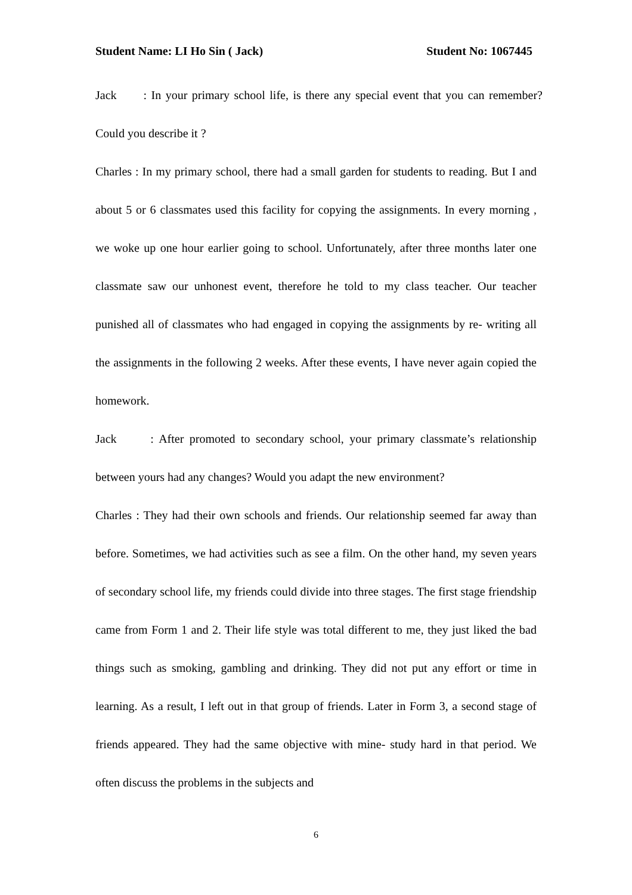Student Name: LI Ho Sin ( Jack) Student No: 1067445
Jack : In your primary school life, is there any special event that you can remember? Could you describe it ?
Charles : In my primary school, there had a small garden for students to reading. But I and about 5 or 6 classmates used this facility for copying the assignments. In every morning , we woke up one hour earlier going to school. Unfortunately, after three months later one classmate saw our unhonest event, therefore he told to my class teacher. Our teacher punished all of classmates who had engaged in copying the assignments by re- writing all the assignments in the following 2 weeks. After these events, I have never again copied the homework.
Jack : After promoted to secondary school, your primary classmate’s relationship between yours had any changes? Would you adapt the new environment?
Charles : They had their own schools and friends. Our relationship seemed far away than before. Sometimes, we had activities such as see a film. On the other hand, my seven years of secondary school life, my friends could divide into three stages. The first stage friendship came from Form 1 and 2. Their life style was total different to me, they just liked the bad things such as smoking, gambling and drinking. They did not put any effort or time in learning. As a result, I left out in that group of friends. Later in Form 3, a second stage of friends appeared. They had the same objective with mine- study hard in that period. We often discuss the problems in the subjects and
6